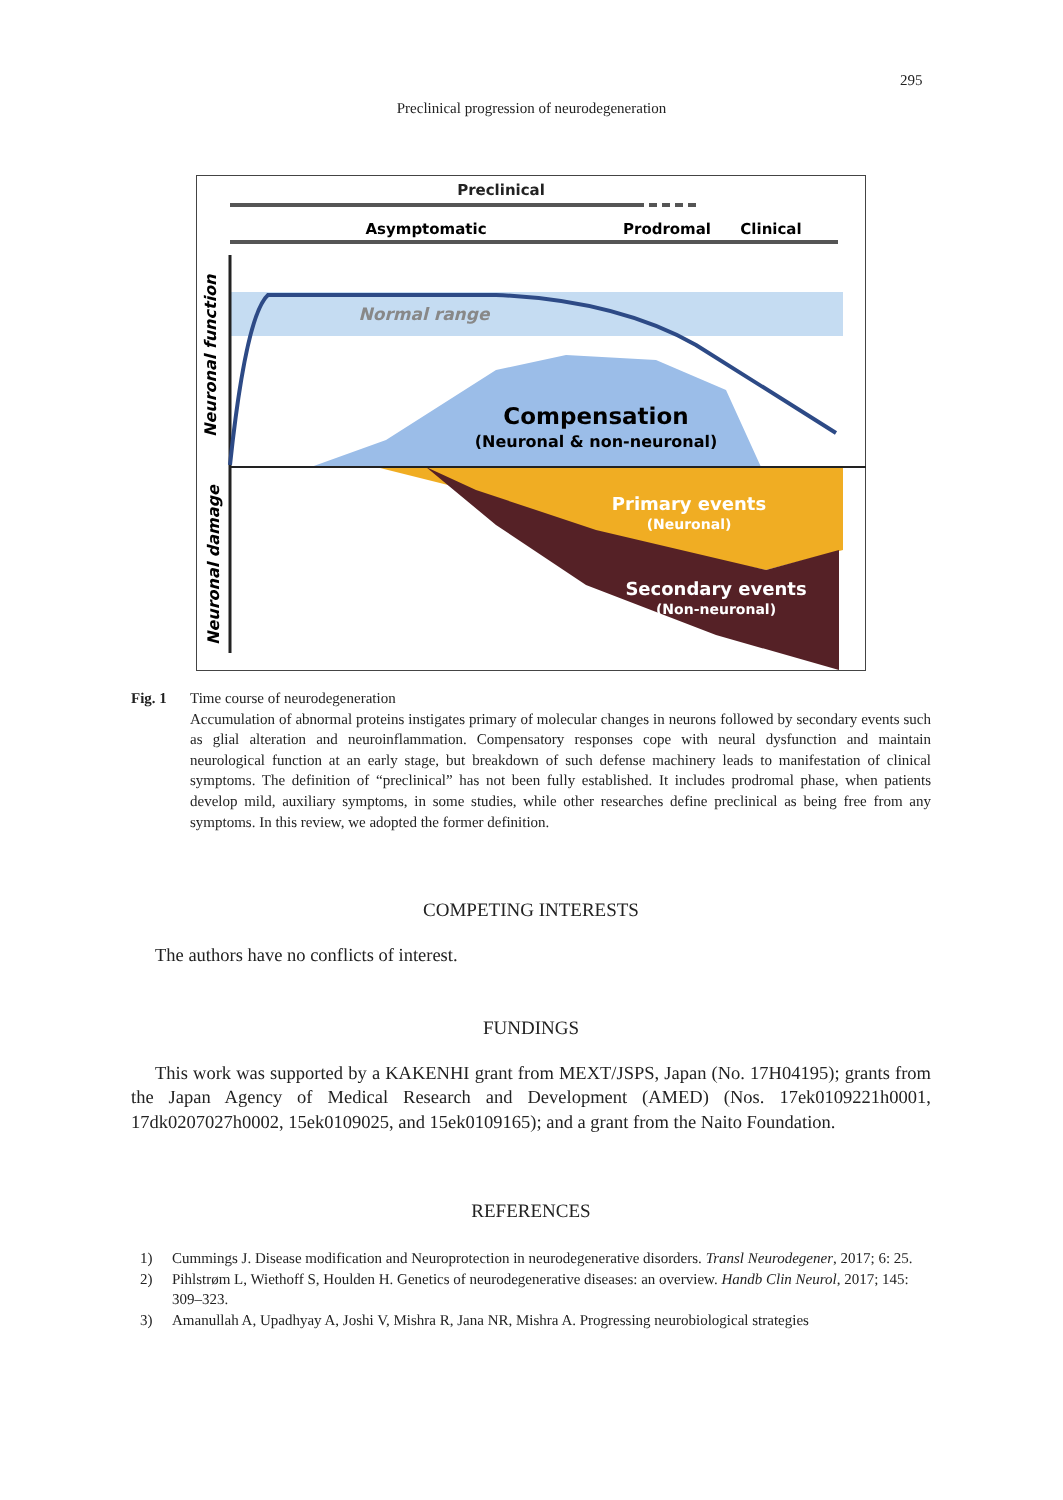295
Preclinical progression of neurodegeneration
Preclinical
Asymptomatic
Prodromal
Clinical
Normal range
Compensation
(Neuronal & non-neuronal)
Primary events
(Neuronal)
Secondary events
(Non-neuronal)
Neuronal function
Neuronal damage
Fig. 1 Time course of neurodegeneration
Accumulation of abnormal proteins instigates primary of molecular changes in neurons followed by secondary events such as glial alteration and neuroinflammation. Compensatory responses cope with neural dysfunction and maintain neurological function at an early stage, but breakdown of such defense machinery leads to manifestation of clinical symptoms. The definition of “preclinical” has not been fully established. It includes prodromal phase, when patients develop mild, auxiliary symptoms, in some studies, while other researches define preclinical as being free from any symptoms. In this review, we adopted the former definition.
COMPETING INTERESTS
The authors have no conflicts of interest.
FUNDINGS
This work was supported by a KAKENHI grant from MEXT/JSPS, Japan (No. 17H04195); grants from the Japan Agency of Medical Research and Development (AMED) (Nos. 17ek0109221h0001, 17dk0207027h0002, 15ek0109025, and 15ek0109165); and a grant from the Naito Foundation.
REFERENCES
1) Cummings J. Disease modification and Neuroprotection in neurodegenerative disorders. Transl Neurodegener, 2017; 6: 25.
2) Pihlstrøm L, Wiethoff S, Houlden H. Genetics of neurodegenerative diseases: an overview. Handb Clin Neurol, 2017; 145: 309–323.
3) Amanullah A, Upadhyay A, Joshi V, Mishra R, Jana NR, Mishra A. Progressing neurobiological strategies